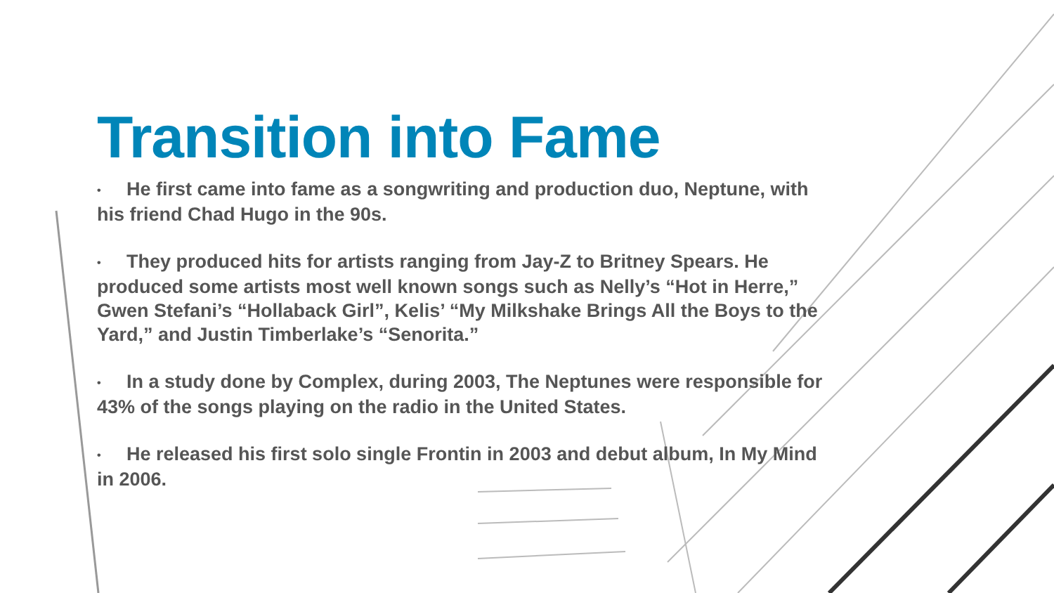Transition into Fame
• He first came into fame as a songwriting and production duo, Neptune, with his friend Chad Hugo in the 90s.
• They produced hits for artists ranging from Jay-Z to Britney Spears. He produced some artists most well known songs such as Nelly’s “Hot in Herre,” Gwen Stefani’s “Hollaback Girl”, Kelis’ “My Milkshake Brings All the Boys to the Yard,” and Justin Timberlake’s “Senorita.”
• In a study done by Complex, during 2003, The Neptunes were responsible for 43% of the songs playing on the radio in the United States.
• He released his first solo single Frontin in 2003 and debut album, In My Mind in 2006.